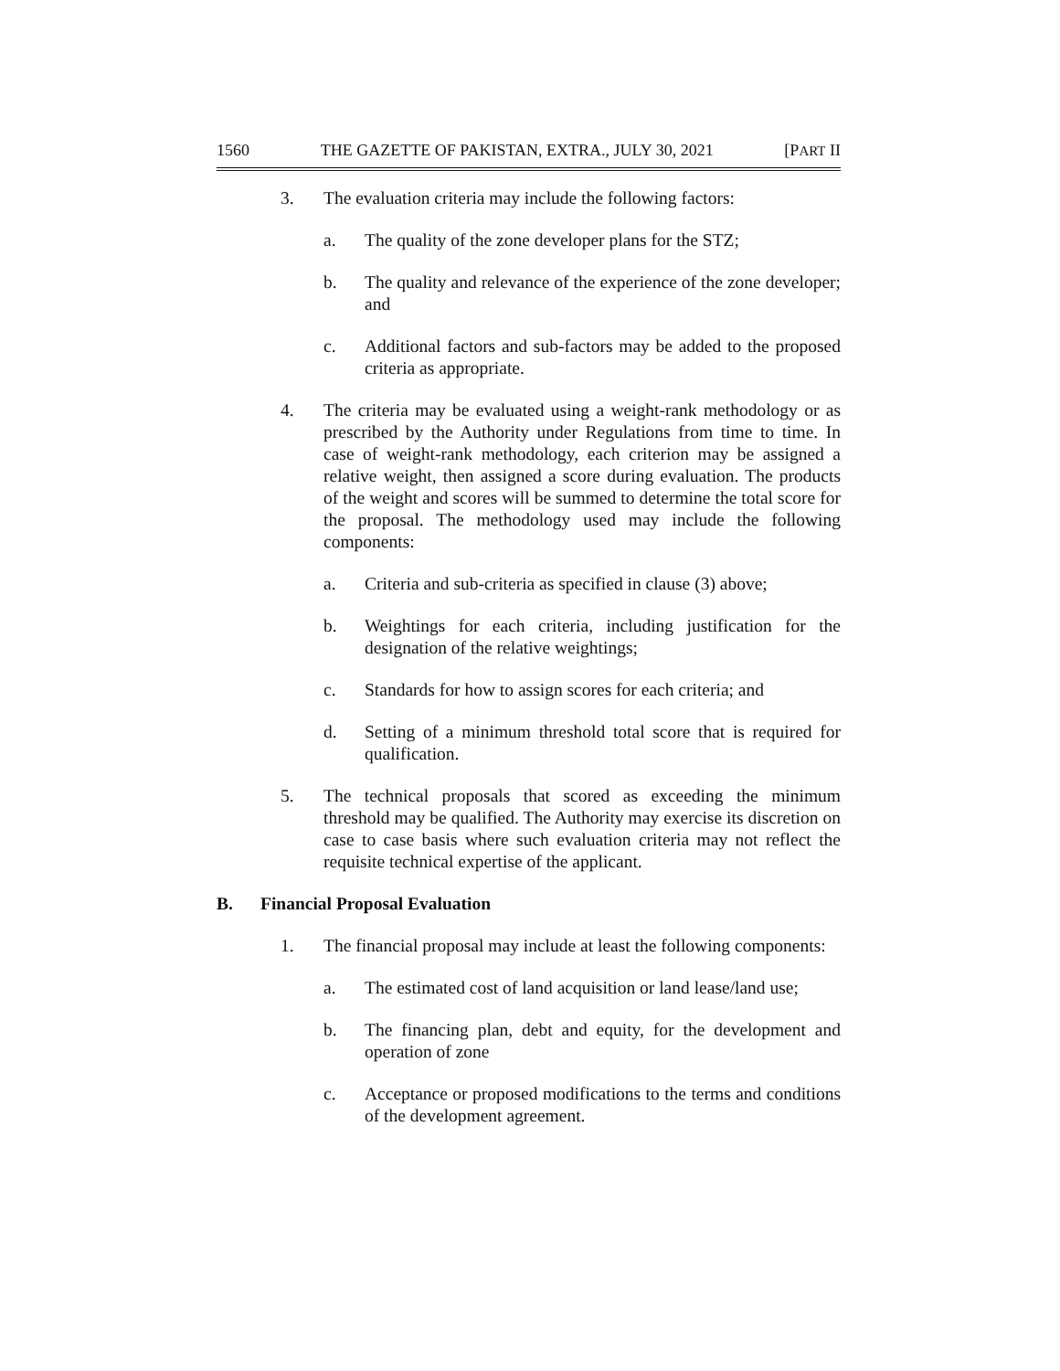1560 THE GAZETTE OF PAKISTAN, EXTRA., JULY 30, 2021 [PART II
3. The evaluation criteria may include the following factors:
a. The quality of the zone developer plans for the STZ;
b. The quality and relevance of the experience of the zone developer; and
c. Additional factors and sub-factors may be added to the proposed criteria as appropriate.
4. The criteria may be evaluated using a weight-rank methodology or as prescribed by the Authority under Regulations from time to time. In case of weight-rank methodology, each criterion may be assigned a relative weight, then assigned a score during evaluation. The products of the weight and scores will be summed to determine the total score for the proposal. The methodology used may include the following components:
a. Criteria and sub-criteria as specified in clause (3) above;
b. Weightings for each criteria, including justification for the designation of the relative weightings;
c. Standards for how to assign scores for each criteria; and
d. Setting of a minimum threshold total score that is required for qualification.
5. The technical proposals that scored as exceeding the minimum threshold may be qualified. The Authority may exercise its discretion on case to case basis where such evaluation criteria may not reflect the requisite technical expertise of the applicant.
B. Financial Proposal Evaluation
1. The financial proposal may include at least the following components:
a. The estimated cost of land acquisition or land lease/land use;
b. The financing plan, debt and equity, for the development and operation of zone
c. Acceptance or proposed modifications to the terms and conditions of the development agreement.